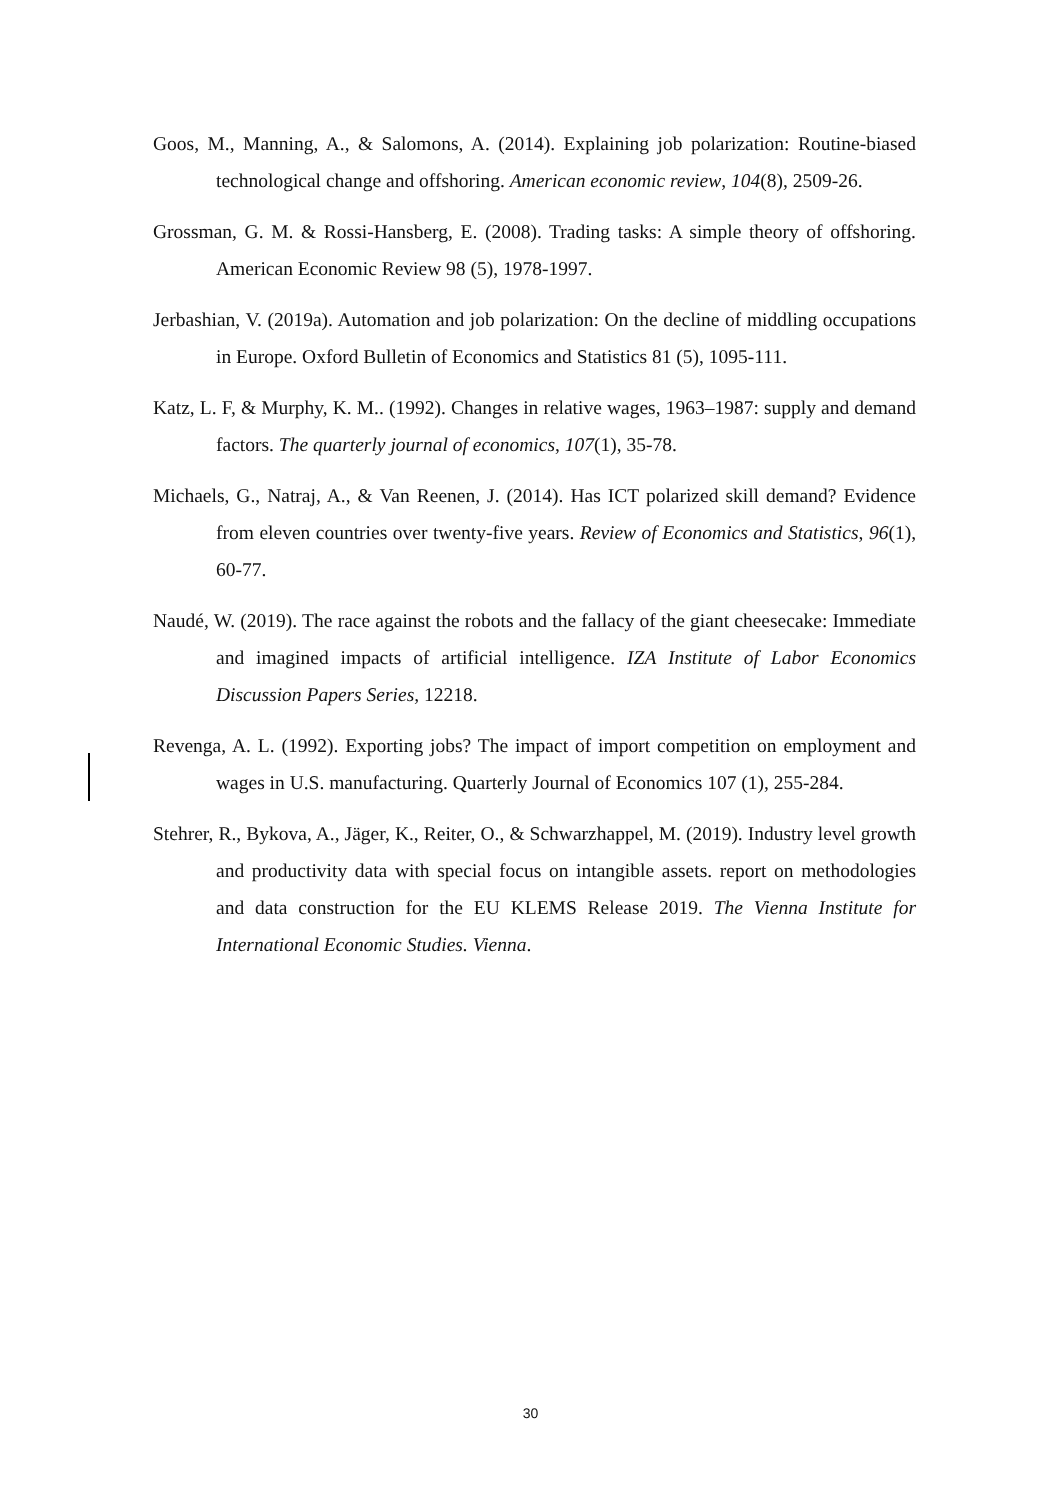Goos, M., Manning, A., & Salomons, A. (2014). Explaining job polarization: Routine-biased technological change and offshoring. American economic review, 104(8), 2509-26.
Grossman, G. M. & Rossi-Hansberg, E. (2008). Trading tasks: A simple theory of offshoring. American Economic Review 98 (5), 1978-1997.
Jerbashian, V. (2019a). Automation and job polarization: On the decline of middling occupations in Europe. Oxford Bulletin of Economics and Statistics 81 (5), 1095-111.
Katz, L. F, & Murphy, K. M.. (1992). Changes in relative wages, 1963–1987: supply and demand factors. The quarterly journal of economics, 107(1), 35-78.
Michaels, G., Natraj, A., & Van Reenen, J. (2014). Has ICT polarized skill demand? Evidence from eleven countries over twenty-five years. Review of Economics and Statistics, 96(1), 60-77.
Naudé, W. (2019). The race against the robots and the fallacy of the giant cheesecake: Immediate and imagined impacts of artificial intelligence. IZA Institute of Labor Economics Discussion Papers Series, 12218.
Revenga, A. L. (1992). Exporting jobs? The impact of import competition on employment and wages in U.S. manufacturing. Quarterly Journal of Economics 107 (1), 255-284.
Stehrer, R., Bykova, A., Jäger, K., Reiter, O., & Schwarzhappel, M. (2019). Industry level growth and productivity data with special focus on intangible assets. report on methodologies and data construction for the EU KLEMS Release 2019. The Vienna Institute for International Economic Studies. Vienna.
30